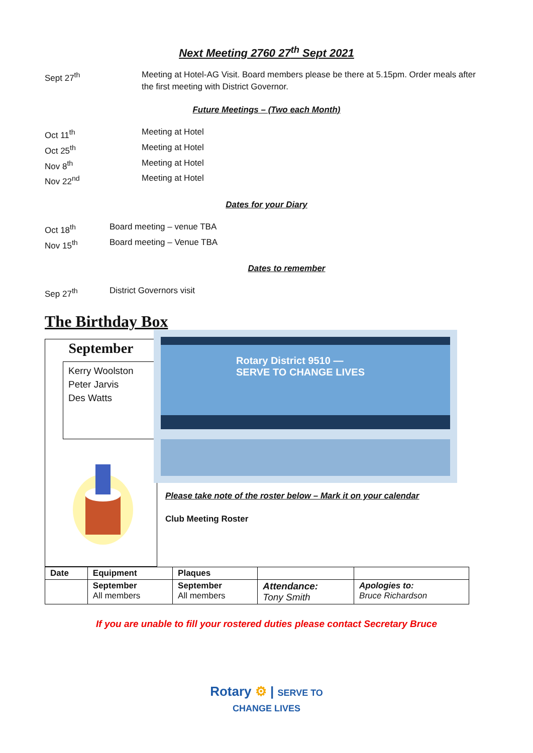Next Meeting 2760 27<sup>th</sup> Sept 2021
Sept 27<sup>th</sup> Meeting at Hotel-AG Visit. Board members please be there at 5.15pm. Order meals after the first meeting with District Governor.
Future Meetings – (Two each Month)
Oct 11<sup>th</sup> Meeting at Hotel
Oct 25<sup>th</sup> Meeting at Hotel
Nov 8<sup>th</sup> Meeting at Hotel
Nov 22<sup>nd</sup> Meeting at Hotel
Dates for your Diary
Oct 18<sup>th</sup> Board meeting – venue TBA
Nov 15<sup>th</sup> Board meeting – Venue TBA
Dates to remember
Sep 27<sup>th</sup> District Governors visit
The Birthday Box
September
Kerry Woolston
Peter Jarvis
Des Watts
Rotary District 9510 — SERVE TO CHANGE LIVES
Please take note of the roster below – Mark it on your calendar
Club Meeting Roster
| Date | Equipment | Plaques | | |
| --- | --- | --- | --- | --- |
| | September All members | September All members | Attendance: Tony Smith | Apologies to: Bruce Richardson |
If you are unable to fill your rostered duties please contact Secretary Bruce
Rotary ⚙ | SERVE TO
CHANGE LIVES